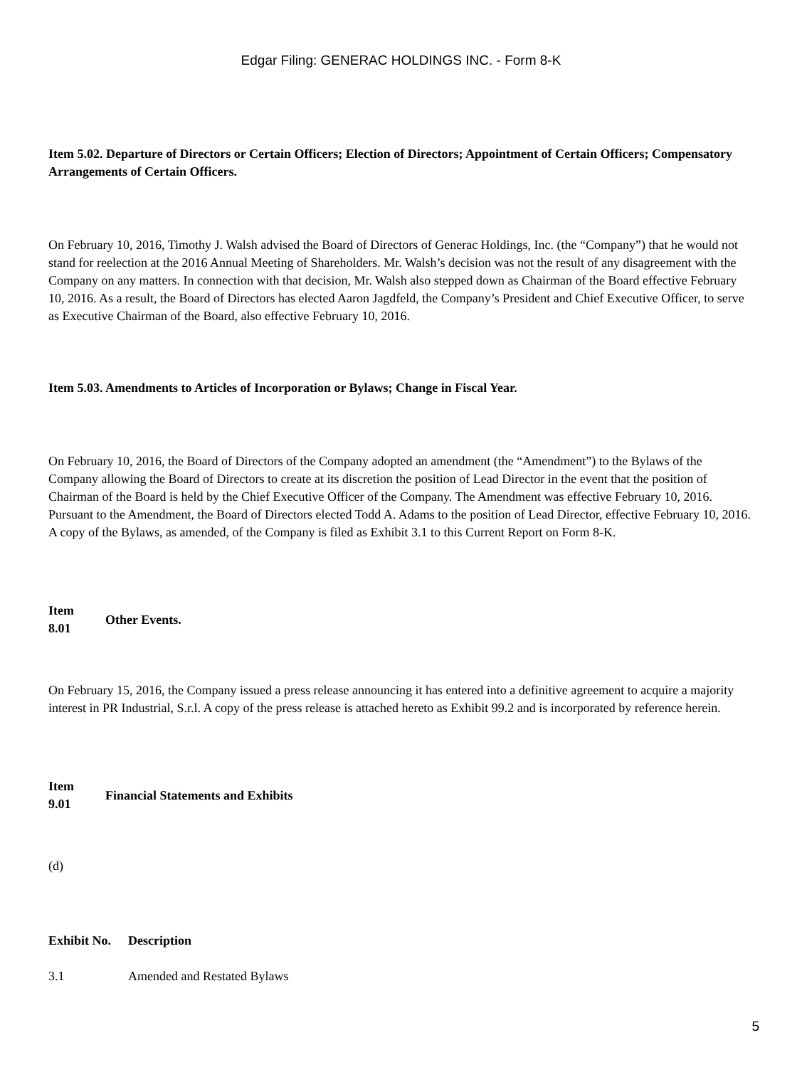Edgar Filing: GENERAC HOLDINGS INC. - Form 8-K
Item 5.02. Departure of Directors or Certain Officers; Election of Directors; Appointment of Certain Officers; Compensatory Arrangements of Certain Officers.
On February 10, 2016, Timothy J. Walsh advised the Board of Directors of Generac Holdings, Inc. (the “Company”) that he would not stand for reelection at the 2016 Annual Meeting of Shareholders. Mr. Walsh’s decision was not the result of any disagreement with the Company on any matters. In connection with that decision, Mr. Walsh also stepped down as Chairman of the Board effective February 10, 2016. As a result, the Board of Directors has elected Aaron Jagdfeld, the Company’s President and Chief Executive Officer, to serve as Executive Chairman of the Board, also effective February 10, 2016.
Item 5.03. Amendments to Articles of Incorporation or Bylaws; Change in Fiscal Year.
On February 10, 2016, the Board of Directors of the Company adopted an amendment (the “Amendment”) to the Bylaws of the Company allowing the Board of Directors to create at its discretion the position of Lead Director in the event that the position of Chairman of the Board is held by the Chief Executive Officer of the Company. The Amendment was effective February 10, 2016. Pursuant to the Amendment, the Board of Directors elected Todd A. Adams to the position of Lead Director, effective February 10, 2016. A copy of the Bylaws, as amended, of the Company is filed as Exhibit 3.1 to this Current Report on Form 8-K.
Item
8.01
Other Events.
On February 15, 2016, the Company issued a press release announcing it has entered into a definitive agreement to acquire a majority interest in PR Industrial, S.r.l. A copy of the press release is attached hereto as Exhibit 99.2 and is incorporated by reference herein.
Item
9.01
Financial Statements and Exhibits
(d)
| Exhibit No. | Description |
| --- | --- |
| 3.1 | Amended and Restated Bylaws |
5